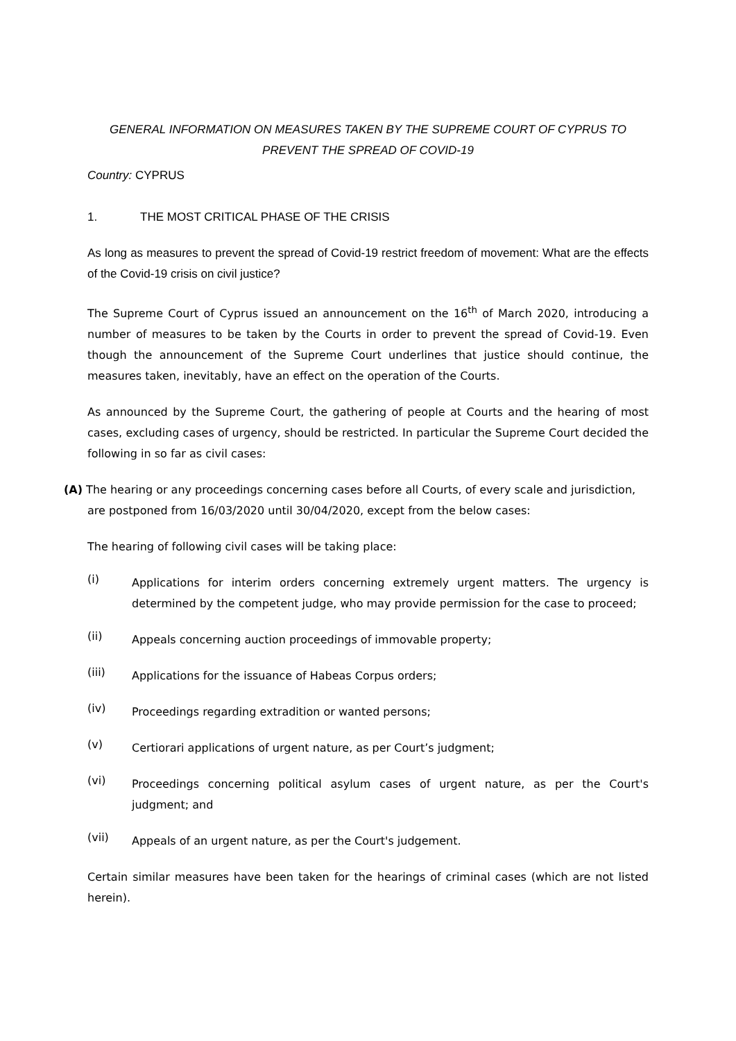GENERAL INFORMATION ON MEASURES TAKEN BY THE SUPREME COURT OF CYPRUS TO
PREVENT THE SPREAD OF COVID-19
Country: CYPRUS
1. THE MOST CRITICAL PHASE OF THE CRISIS
As long as measures to prevent the spread of Covid-19 restrict freedom of movement: What are the effects of the Covid-19 crisis on civil justice?
The Supreme Court of Cyprus issued an announcement on the 16<sup>th</sup> of March 2020, introducing a number of measures to be taken by the Courts in order to prevent the spread of Covid-19. Even though the announcement of the Supreme Court underlines that justice should continue, the measures taken, inevitably, have an effect on the operation of the Courts.
As announced by the Supreme Court, the gathering of people at Courts and the hearing of most cases, excluding cases of urgency, should be restricted. In particular the Supreme Court decided the following in so far as civil cases:
(A) The hearing or any proceedings concerning cases before all Courts, of every scale and jurisdiction,
are postponed from 16/03/2020 until 30/04/2020, except from the below cases:
The hearing of following civil cases will be taking place:
(i) Applications for interim orders concerning extremely urgent matters. The urgency is determined by the competent judge, who may provide permission for the case to proceed;
(ii) Appeals concerning auction proceedings of immovable property;
(iii) Applications for the issuance of Habeas Corpus orders;
(iv) Proceedings regarding extradition or wanted persons;
(v) Certiorari applications of urgent nature, as per Court’s judgment;
(vi) Proceedings concerning political asylum cases of urgent nature, as per the Court's judgment; and
(vii) Appeals of an urgent nature, as per the Court's judgement.
Certain similar measures have been taken for the hearings of criminal cases (which are not listed herein).